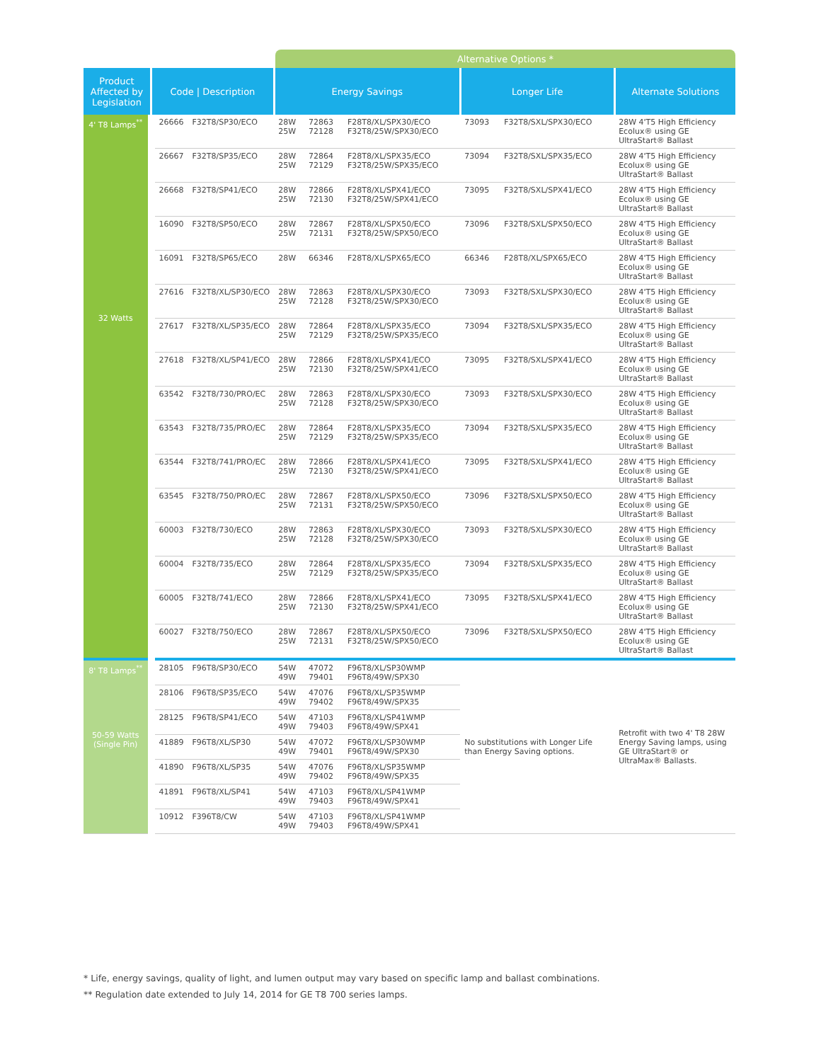Alternative Options *
| Product Affected by Legislation | Code / Description | | Energy Savings | | | Longer Life | | Alternate Solutions |
| --- | --- | --- | --- | --- | --- | --- | --- | --- |
| 4' T8 Lamps<sup>**</sup> 32 Watts | 26666 | F32T8/SP30/ECO | 28W 25W | 72863 72128 | F28T8/XL/SPX30/ECO F32T8/25W/SPX30/ECO | 73093 | F32T8/SXL/SPX30/ECO | 28W 4'T5 High Efficiency Ecolux® using GE UltraStart® Ballast |
| | 26667 | F32T8/SP35/ECO | 28W 25W | 72864 72129 | F28T8/XL/SPX35/ECO F32T8/25W/SPX35/ECO | 73094 | F32T8/SXL/SPX35/ECO | 28W 4'T5 High Efficiency Ecolux® using GE UltraStart® Ballast |
| | 26668 | F32T8/SP41/ECO | 28W 25W | 72866 72130 | F28T8/XL/SPX41/ECO F32T8/25W/SPX41/ECO | 73095 | F32T8/SXL/SPX41/ECO | 28W 4'T5 High Efficiency Ecolux® using GE UltraStart® Ballast |
| | 16090 | F32T8/SP50/ECO | 28W 25W | 72867 72131 | F28T8/XL/SPX50/ECO F32T8/25W/SPX50/ECO | 73096 | F32T8/SXL/SPX50/ECO | 28W 4'T5 High Efficiency Ecolux® using GE UltraStart® Ballast |
| | 16091 | F32T8/SP65/ECO | 28W | 66346 | F28T8/XL/SPX65/ECO | 66346 | F28T8/XL/SPX65/ECO | 28W 4'T5 High Efficiency Ecolux® using GE UltraStart® Ballast |
| | 27616 | F32T8/XL/SP30/ECO | 28W 25W | 72863 72128 | F28T8/XL/SPX30/ECO F32T8/25W/SPX30/ECO | 73093 | F32T8/SXL/SPX30/ECO | 28W 4'T5 High Efficiency Ecolux® using GE UltraStart® Ballast |
| | 27617 | F32T8/XL/SP35/ECO | 28W 25W | 72864 72129 | F28T8/XL/SPX35/ECO F32T8/25W/SPX35/ECO | 73094 | F32T8/SXL/SPX35/ECO | 28W 4'T5 High Efficiency Ecolux® using GE UltraStart® Ballast |
| | 27618 | F32T8/XL/SP41/ECO | 28W 25W | 72866 72130 | F28T8/XL/SPX41/ECO F32T8/25W/SPX41/ECO | 73095 | F32T8/SXL/SPX41/ECO | 28W 4'T5 High Efficiency Ecolux® using GE UltraStart® Ballast |
| | 63542 | F32T8/730/PRO/EC | 28W 25W | 72863 72128 | F28T8/XL/SPX30/ECO F32T8/25W/SPX30/ECO | 73093 | F32T8/SXL/SPX30/ECO | 28W 4'T5 High Efficiency Ecolux® using GE UltraStart® Ballast |
| | 63543 | F32T8/735/PRO/EC | 28W 25W | 72864 72129 | F28T8/XL/SPX35/ECO F32T8/25W/SPX35/ECO | 73094 | F32T8/SXL/SPX35/ECO | 28W 4'T5 High Efficiency Ecolux® using GE UltraStart® Ballast |
| | 63544 | F32T8/741/PRO/EC | 28W 25W | 72866 72130 | F28T8/XL/SPX41/ECO F32T8/25W/SPX41/ECO | 73095 | F32T8/SXL/SPX41/ECO | 28W 4'T5 High Efficiency Ecolux® using GE UltraStart® Ballast |
| | 63545 | F32T8/750/PRO/EC | 28W 25W | 72867 72131 | F28T8/XL/SPX50/ECO F32T8/25W/SPX50/ECO | 73096 | F32T8/SXL/SPX50/ECO | 28W 4'T5 High Efficiency Ecolux® using GE UltraStart® Ballast |
| | 60003 | F32T8/730/ECO | 28W 25W | 72863 72128 | F28T8/XL/SPX30/ECO F32T8/25W/SPX30/ECO | 73093 | F32T8/SXL/SPX30/ECO | 28W 4'T5 High Efficiency Ecolux® using GE UltraStart® Ballast |
| | 60004 | F32T8/735/ECO | 28W 25W | 72864 72129 | F28T8/XL/SPX35/ECO F32T8/25W/SPX35/ECO | 73094 | F32T8/SXL/SPX35/ECO | 28W 4'T5 High Efficiency Ecolux® using GE UltraStart® Ballast |
| | 60005 | F32T8/741/ECO | 28W 25W | 72866 72130 | F28T8/XL/SPX41/ECO F32T8/25W/SPX41/ECO | 73095 | F32T8/SXL/SPX41/ECO | 28W 4'T5 High Efficiency Ecolux® using GE UltraStart® Ballast |
| | 60027 | F32T8/750/ECO | 28W 25W | 72867 72131 | F28T8/XL/SPX50/ECO F32T8/25W/SPX50/ECO | 73096 | F32T8/SXL/SPX50/ECO | 28W 4'T5 High Efficiency Ecolux® using GE UltraStart® Ballast |
| 8' T8 Lamps<sup>**</sup> 50-59 Watts (Single Pin) | 28105 | F96T8/SP30/ECO | 54W 49W | 47072 79401 | F96T8/XL/SP30WMP F96T8/49W/SPX30 | No substitutions with Longer Life than Energy Saving options. | | Retrofit with two 4' T8 28W Energy Saving lamps, using GE UltraStart® or UltraMax® Ballasts. |
| | 28106 | F96T8/SP35/ECO | 54W 49W | 47076 79402 | F96T8/XL/SP35WMP F96T8/49W/SPX35 | | | |
| | 28125 | F96T8/SP41/ECO | 54W 49W | 47103 79403 | F96T8/XL/SP41WMP F96T8/49W/SPX41 | | | |
| | 41889 | F96T8/XL/SP30 | 54W 49W | 47072 79401 | F96T8/XL/SP30WMP F96T8/49W/SPX30 | | | |
| | 41890 | F96T8/XL/SP35 | 54W 49W | 47076 79402 | F96T8/XL/SP35WMP F96T8/49W/SPX35 | | | |
| | 41891 | F96T8/XL/SP41 | 54W 49W | 47103 79403 | F96T8/XL/SP41WMP F96T8/49W/SPX41 | | | |
| | 10912 | F396T8/CW | 54W 49W | 47103 79403 | F96T8/XL/SP41WMP F96T8/49W/SPX41 | | | |
* Life, energy savings, quality of light, and lumen output may vary based on specific lamp and ballast combinations.
** Regulation date extended to July 14, 2014 for GE T8 700 series lamps.